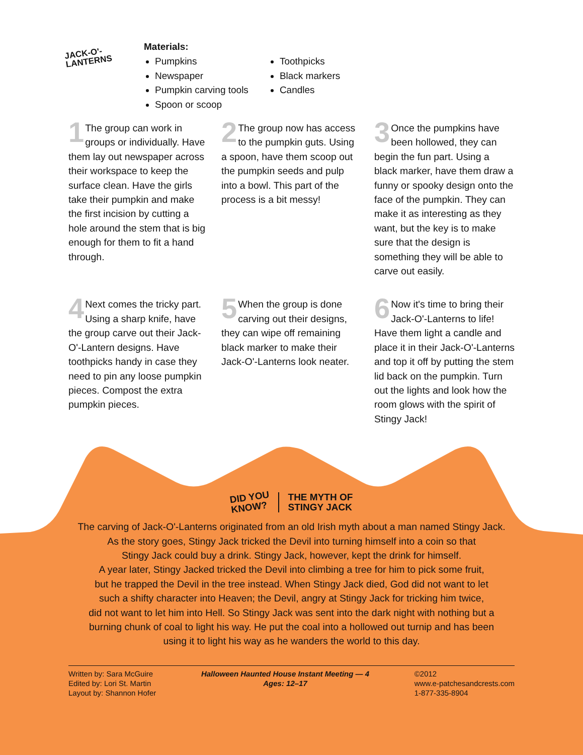JACK-O'-
LANTERNS
Materials:
Pumpkins
Newspaper
Pumpkin carving tools
Spoon or scoop
Toothpicks
Black markers
Candles
1 The group can work in groups or individually. Have them lay out newspaper across their workspace to keep the surface clean. Have the girls take their pumpkin and make the first incision by cutting a hole around the stem that is big enough for them to fit a hand through.
2 The group now has access to the pumpkin guts. Using a spoon, have them scoop out the pumpkin seeds and pulp into a bowl. This part of the process is a bit messy!
3 Once the pumpkins have been hollowed, they can begin the fun part. Using a black marker, have them draw a funny or spooky design onto the face of the pumpkin. They can make it as interesting as they want, but the key is to make sure that the design is something they will be able to carve out easily.
4 Next comes the tricky part. Using a sharp knife, have the group carve out their Jack-O'-Lantern designs. Have toothpicks handy in case they need to pin any loose pumpkin pieces. Compost the extra pumpkin pieces.
5 When the group is done carving out their designs, they can wipe off remaining black marker to make their Jack-O'-Lanterns look neater.
6 Now it's time to bring their Jack-O'-Lanterns to life! Have them light a candle and place it in their Jack-O'-Lanterns and top it off by putting the stem lid back on the pumpkin. Turn out the lights and look how the room glows with the spirit of Stingy Jack!
DID YOU
KNOW?
THE MYTH OF
STINGY JACK
The carving of Jack-O'-Lanterns originated from an old Irish myth about a man named Stingy Jack.
As the story goes, Stingy Jack tricked the Devil into turning himself into a coin so that
Stingy Jack could buy a drink. Stingy Jack, however, kept the drink for himself.
A year later, Stingy Jacked tricked the Devil into climbing a tree for him to pick some fruit,
but he trapped the Devil in the tree instead. When Stingy Jack died, God did not want to let
such a shifty character into Heaven; the Devil, angry at Stingy Jack for tricking him twice,
did not want to let him into Hell. So Stingy Jack was sent into the dark night with nothing but a
burning chunk of coal to light his way. He put the coal into a hollowed out turnip and has been
using it to light his way as he wanders the world to this day.
Written by: Sara McGuire
Edited by: Lori St. Martin
Layout by: Shannon Hofer
Halloween Haunted House Instant Meeting — 4
Ages: 12–17
©2012
www.e-patchesandcrests.com
1-877-335-8904